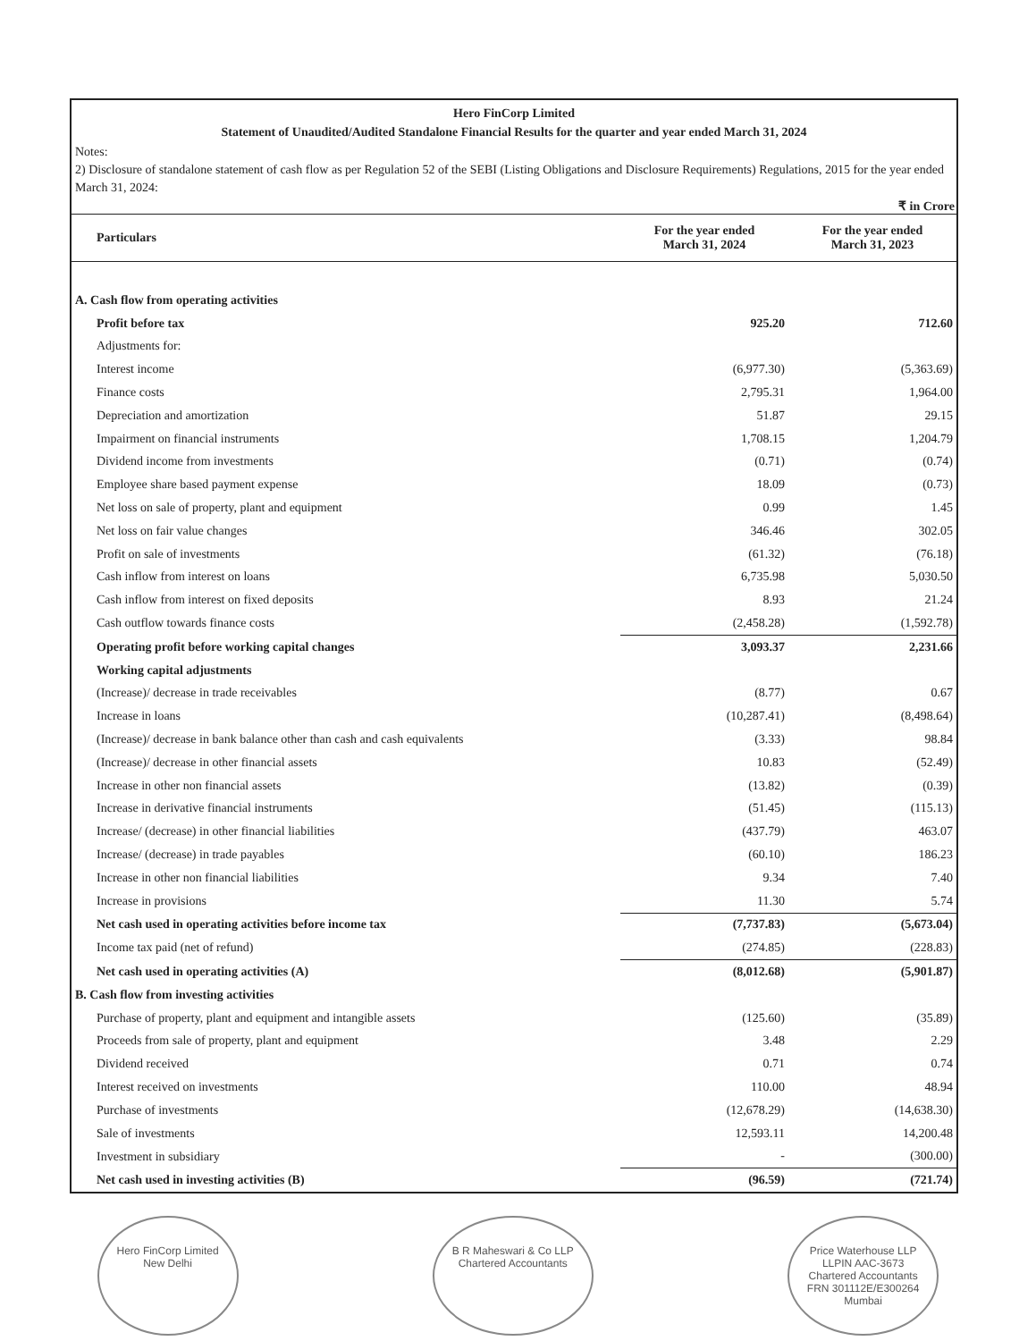Hero FinCorp Limited
Statement of Unaudited/Audited Standalone Financial Results for the quarter and year ended March 31, 2024
Notes:
2) Disclosure of standalone statement of cash flow as per Regulation 52 of the SEBI (Listing Obligations and Disclosure Requirements) Regulations, 2015 for the year ended March 31, 2024:
₹ in Crore
| Particulars | For the year ended March 31, 2024 | For the year ended March 31, 2023 |
| --- | --- | --- |
| A. Cash flow from operating activities | | |
| Profit before tax | 925.20 | 712.60 |
| Adjustments for: | | |
| Interest income | (6,977.30) | (5,363.69) |
| Finance costs | 2,795.31 | 1,964.00 |
| Depreciation and amortization | 51.87 | 29.15 |
| Impairment on financial instruments | 1,708.15 | 1,204.79 |
| Dividend income from investments | (0.71) | (0.74) |
| Employee share based payment expense | 18.09 | (0.73) |
| Net loss on sale of property, plant and equipment | 0.99 | 1.45 |
| Net loss on fair value changes | 346.46 | 302.05 |
| Profit on sale of investments | (61.32) | (76.18) |
| Cash inflow from interest on loans | 6,735.98 | 5,030.50 |
| Cash inflow from interest on fixed deposits | 8.93 | 21.24 |
| Cash outflow towards finance costs | (2,458.28) | (1,592.78) |
| Operating profit before working capital changes | 3,093.37 | 2,231.66 |
| Working capital adjustments | | |
| (Increase)/ decrease in trade receivables | (8.77) | 0.67 |
| Increase in loans | (10,287.41) | (8,498.64) |
| (Increase)/ decrease in bank balance other than cash and cash equivalents | (3.33) | 98.84 |
| (Increase)/ decrease in other financial assets | 10.83 | (52.49) |
| Increase in other non financial assets | (13.82) | (0.39) |
| Increase in derivative financial instruments | (51.45) | (115.13) |
| Increase/ (decrease) in other financial liabilities | (437.79) | 463.07 |
| Increase/ (decrease) in trade payables | (60.10) | 186.23 |
| Increase in other non financial liabilities | 9.34 | 7.40 |
| Increase in provisions | 11.30 | 5.74 |
| Net cash used in operating activities before income tax | (7,737.83) | (5,673.04) |
| Income tax paid (net of refund) | (274.85) | (228.83) |
| Net cash used in operating activities (A) | (8,012.68) | (5,901.87) |
| B. Cash flow from investing activities | | |
| Purchase of property, plant and equipment and intangible assets | (125.60) | (35.89) |
| Proceeds from sale of property, plant and equipment | 3.48 | 2.29 |
| Dividend received | 0.71 | 0.74 |
| Interest received on investments | 110.00 | 48.94 |
| Purchase of investments | (12,678.29) | (14,638.30) |
| Sale of investments | 12,593.11 | 14,200.48 |
| Investment in subsidiary | - | (300.00) |
| Net cash used in investing activities (B) | (96.59) | (721.74) |
Hero FinCorp Limited
New Delhi
B R Maheswari & Co LLP
Chartered Accountants
Price Waterhouse LLP
LLPIN AAC-3673
Chartered Accountants
FRN 301112E/E300264
Mumbai